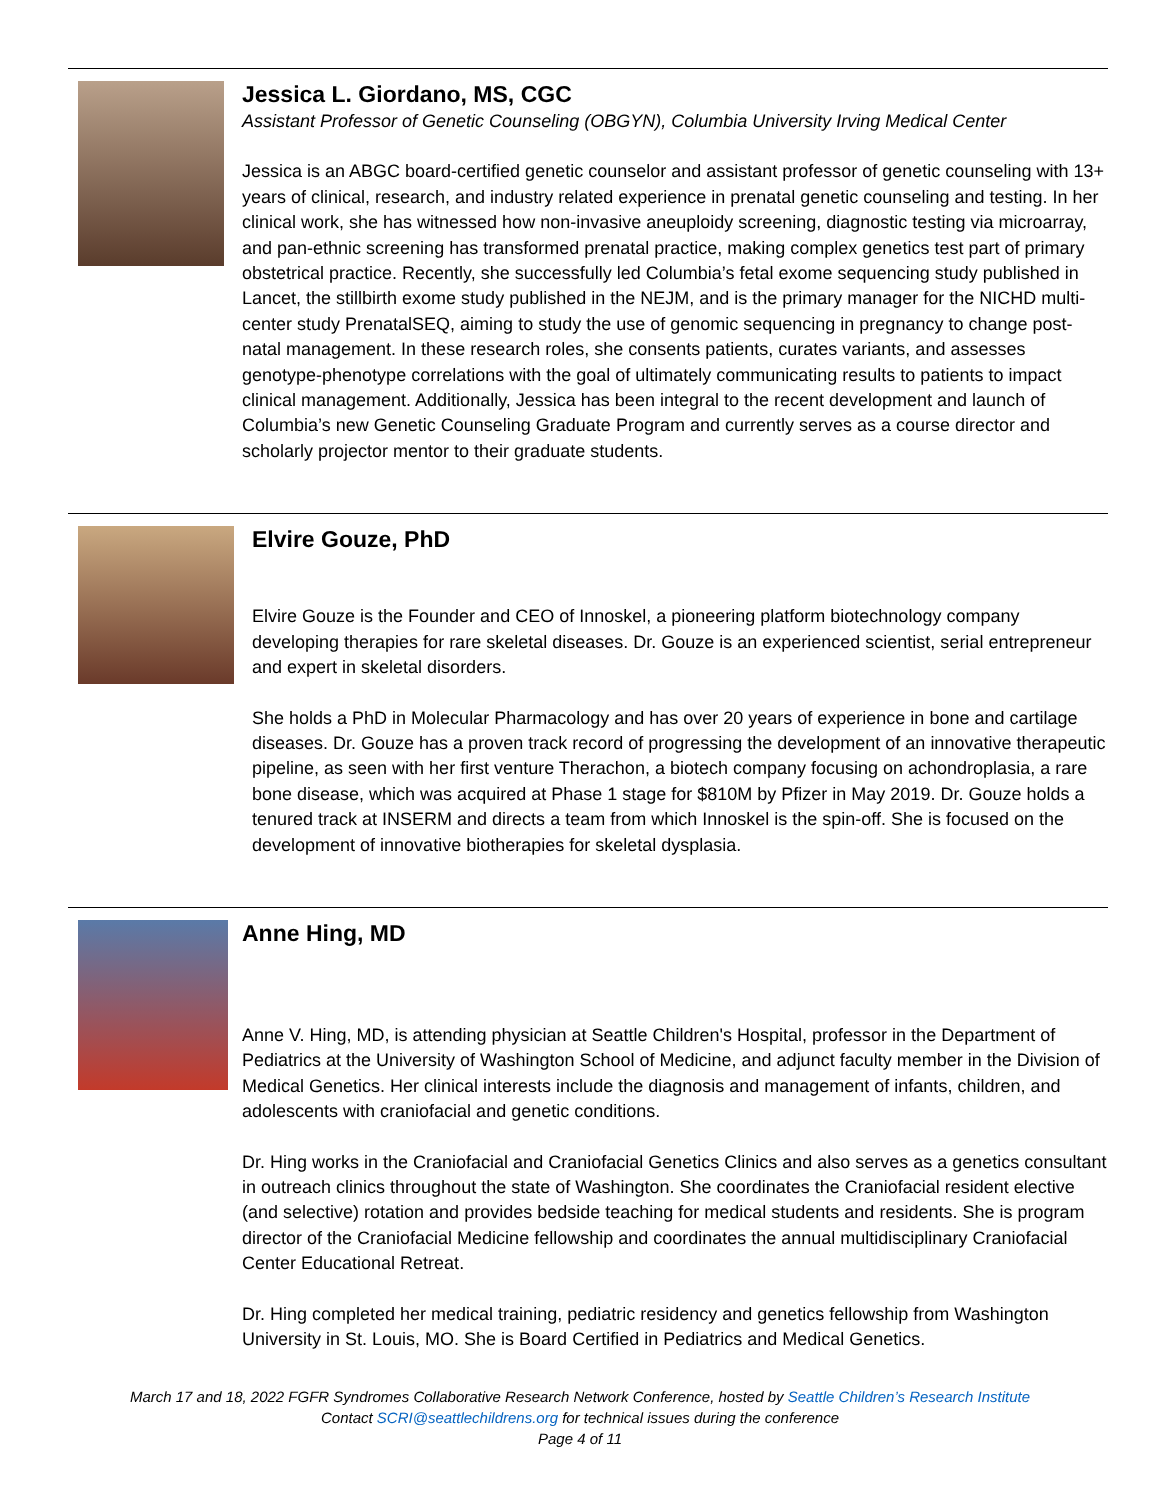Jessica L. Giordano, MS, CGC
Assistant Professor of Genetic Counseling (OBGYN), Columbia University Irving Medical Center
Jessica is an ABGC board-certified genetic counselor and assistant professor of genetic counseling with 13+ years of clinical, research, and industry related experience in prenatal genetic counseling and testing. In her clinical work, she has witnessed how non-invasive aneuploidy screening, diagnostic testing via microarray, and pan-ethnic screening has transformed prenatal practice, making complex genetics test part of primary obstetrical practice. Recently, she successfully led Columbia’s fetal exome sequencing study published in Lancet, the stillbirth exome study published in the NEJM, and is the primary manager for the NICHD multi-center study PrenatalSEQ, aiming to study the use of genomic sequencing in pregnancy to change post-natal management. In these research roles, she consents patients, curates variants, and assesses genotype-phenotype correlations with the goal of ultimately communicating results to patients to impact clinical management. Additionally, Jessica has been integral to the recent development and launch of Columbia’s new Genetic Counseling Graduate Program and currently serves as a course director and scholarly projector mentor to their graduate students.
Elvire Gouze, PhD
Elvire Gouze is the Founder and CEO of Innoskel, a pioneering platform biotechnology company developing therapies for rare skeletal diseases. Dr. Gouze is an experienced scientist, serial entrepreneur and expert in skeletal disorders.
She holds a PhD in Molecular Pharmacology and has over 20 years of experience in bone and cartilage diseases. Dr. Gouze has a proven track record of progressing the development of an innovative therapeutic pipeline, as seen with her first venture Therachon, a biotech company focusing on achondroplasia, a rare bone disease, which was acquired at Phase 1 stage for $810M by Pfizer in May 2019. Dr. Gouze holds a tenured track at INSERM and directs a team from which Innoskel is the spin-off. She is focused on the development of innovative biotherapies for skeletal dysplasia.
Anne Hing, MD
Anne V. Hing, MD, is attending physician at Seattle Children's Hospital, professor in the Department of Pediatrics at the University of Washington School of Medicine, and adjunct faculty member in the Division of Medical Genetics. Her clinical interests include the diagnosis and management of infants, children, and adolescents with craniofacial and genetic conditions.
Dr. Hing works in the Craniofacial and Craniofacial Genetics Clinics and also serves as a genetics consultant in outreach clinics throughout the state of Washington. She coordinates the Craniofacial resident elective (and selective) rotation and provides bedside teaching for medical students and residents. She is program director of the Craniofacial Medicine fellowship and coordinates the annual multidisciplinary Craniofacial Center Educational Retreat.
Dr. Hing completed her medical training, pediatric residency and genetics fellowship from Washington University in St. Louis, MO. She is Board Certified in Pediatrics and Medical Genetics.
March 17 and 18, 2022 FGFR Syndromes Collaborative Research Network Conference, hosted by Seattle Children’s Research Institute
Contact SCRI@seattlechildrens.org for technical issues during the conference
Page 4 of 11